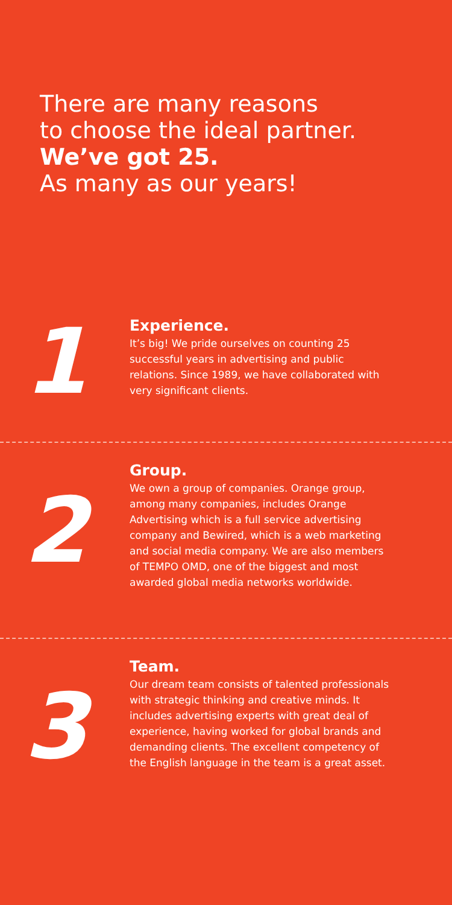There are many reasons
to choose the ideal partner.
We’ve got 25.
As many as our years!
1
Experience.
It’s big! We pride ourselves on counting 25 successful years in advertising and public relations. Since 1989, we have collaborated with very significant clients.
2
Group.
We own a group of companies. Orange group, among many companies, includes Orange Advertising which is a full service advertising company and Bewired, which is a web marketing and social media company. We are also members of TEMPO OMD, one of the biggest and most awarded global media networks worldwide.
3
Team.
Our dream team consists of talented professionals with strategic thinking and creative minds. It includes advertising experts with great deal of experience, having worked for global brands and demanding clients. The excellent competency of the English language in the team is a great asset.